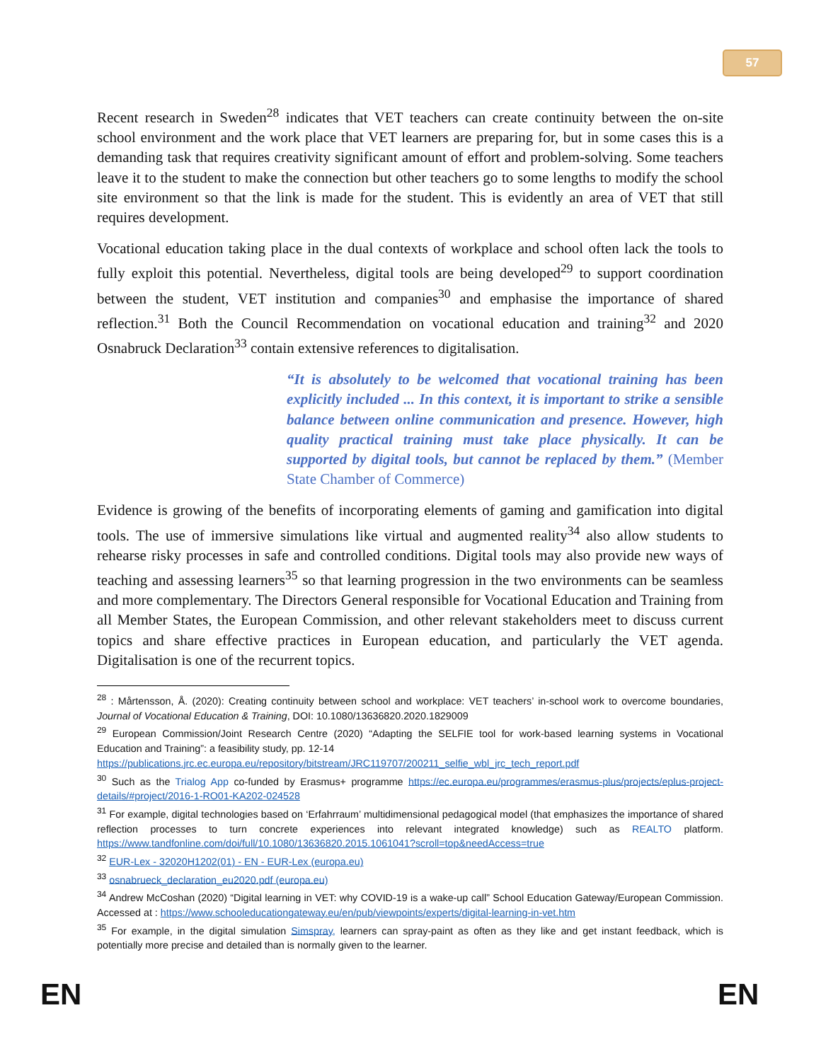57
Recent research in Sweden<sup>28</sup> indicates that VET teachers can create continuity between the on-site school environment and the work place that VET learners are preparing for, but in some cases this is a demanding task that requires creativity significant amount of effort and problem-solving. Some teachers leave it to the student to make the connection but other teachers go to some lengths to modify the school site environment so that the link is made for the student. This is evidently an area of VET that still requires development.
Vocational education taking place in the dual contexts of workplace and school often lack the tools to fully exploit this potential. Nevertheless, digital tools are being developed<sup>29</sup> to support coordination between the student, VET institution and companies<sup>30</sup> and emphasise the importance of shared reflection.<sup>31</sup> Both the Council Recommendation on vocational education and training<sup>32</sup> and 2020 Osnabruck Declaration<sup>33</sup> contain extensive references to digitalisation.
“It is absolutely to be welcomed that vocational training has been explicitly included ... In this context, it is important to strike a sensible balance between online communication and presence. However, high quality practical training must take place physically. It can be supported by digital tools, but cannot be replaced by them.” (Member State Chamber of Commerce)
Evidence is growing of the benefits of incorporating elements of gaming and gamification into digital tools. The use of immersive simulations like virtual and augmented reality<sup>34</sup> also allow students to rehearse risky processes in safe and controlled conditions. Digital tools may also provide new ways of teaching and assessing learners<sup>35</sup> so that learning progression in the two environments can be seamless and more complementary. The Directors General responsible for Vocational Education and Training from all Member States, the European Commission, and other relevant stakeholders meet to discuss current topics and share effective practices in European education, and particularly the VET agenda. Digitalisation is one of the recurrent topics.
<sup>28</sup> : Mårtensson, Å. (2020): Creating continuity between school and workplace: VET teachers’ in-school work to overcome boundaries, Journal of Vocational Education & Training, DOI: 10.1080/13636820.2020.1829009
<sup>29</sup> European Commission/Joint Research Centre (2020) “Adapting the SELFIE tool for work-based learning systems in Vocational Education and Training”: a feasibility study, pp. 12-14
https://publications.jrc.ec.europa.eu/repository/bitstream/JRC119707/200211_selfie_wbl_jrc_tech_report.pdf
<sup>30</sup> Such as the Trialog App co-funded by Erasmus+ programme https://ec.europa.eu/programmes/erasmus-plus/projects/eplus-project-details/#project/2016-1-RO01-KA202-024528
<sup>31</sup> For example, digital technologies based on ‘Erfahrraum’ multidimensional pedagogical model (that emphasizes the importance of shared reflection processes to turn concrete experiences into relevant integrated knowledge) such as REALTO platform. https://www.tandfonline.com/doi/full/10.1080/13636820.2015.1061041?scroll=top&needAccess=true
<sup>32</sup> EUR-Lex - 32020H1202(01) - EN - EUR-Lex (europa.eu)
<sup>33</sup> osnabrueck_declaration_eu2020.pdf (europa.eu)
<sup>34</sup> Andrew McCoshan (2020) “Digital learning in VET: why COVID-19 is a wake-up call” School Education Gateway/European Commission. Accessed at : https://www.schooleducationgateway.eu/en/pub/viewpoints/experts/digital-learning-in-vet.htm
<sup>35</sup> For example, in the digital simulation Simspray, learners can spray-paint as often as they like and get instant feedback, which is potentially more precise and detailed than is normally given to the learner.
EN EN